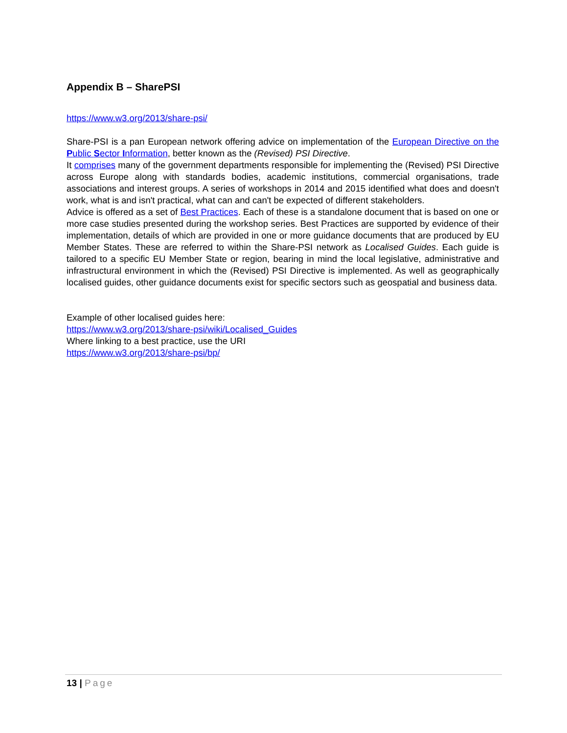Appendix B – SharePSI
https://www.w3.org/2013/share-psi/
Share-PSI is a pan European network offering advice on implementation of the European Directive on the Public Sector Information, better known as the (Revised) PSI Directive.
It comprises many of the government departments responsible for implementing the (Revised) PSI Directive across Europe along with standards bodies, academic institutions, commercial organisations, trade associations and interest groups. A series of workshops in 2014 and 2015 identified what does and doesn't work, what is and isn't practical, what can and can't be expected of different stakeholders.
Advice is offered as a set of Best Practices. Each of these is a standalone document that is based on one or more case studies presented during the workshop series. Best Practices are supported by evidence of their implementation, details of which are provided in one or more guidance documents that are produced by EU Member States. These are referred to within the Share-PSI network as Localised Guides. Each guide is tailored to a specific EU Member State or region, bearing in mind the local legislative, administrative and infrastructural environment in which the (Revised) PSI Directive is implemented. As well as geographically localised guides, other guidance documents exist for specific sectors such as geospatial and business data.
Example of other localised guides here:
https://www.w3.org/2013/share-psi/wiki/Localised_Guides
Where linking to a best practice, use the URI
https://www.w3.org/2013/share-psi/bp/
13 | Page